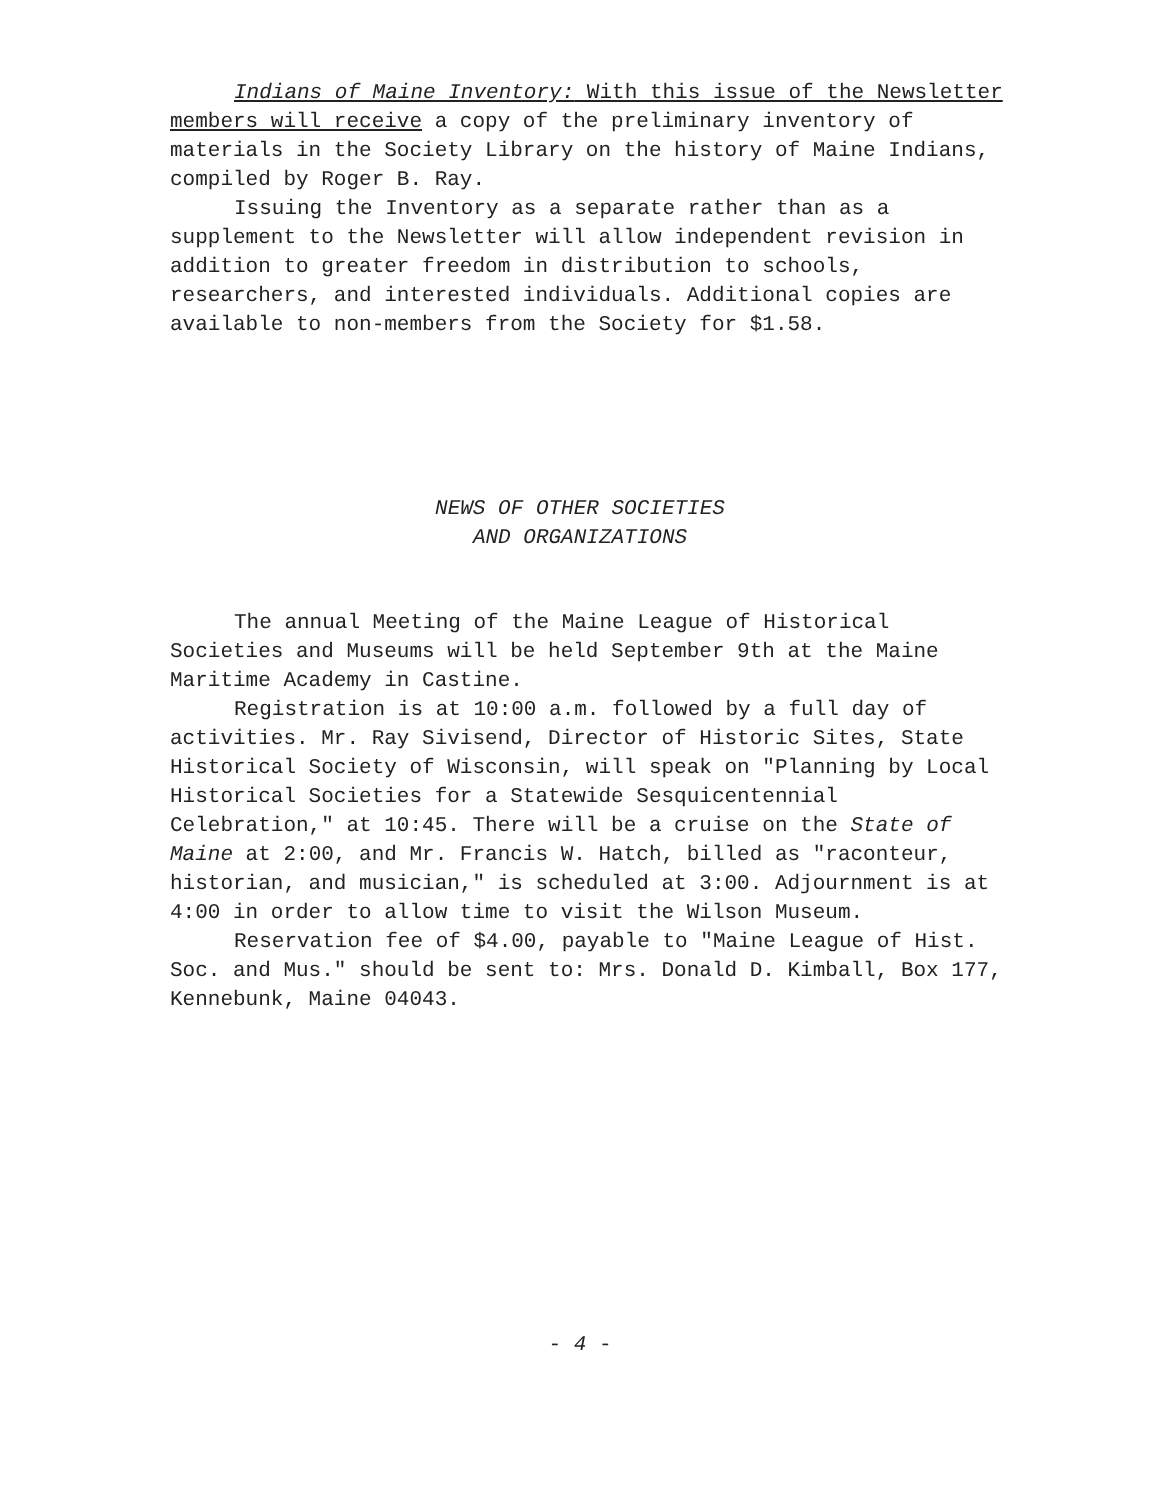Indians of Maine Inventory: With this issue of the Newsletter members will receive a copy of the preliminary inventory of materials in the Society Library on the history of Maine Indians, compiled by Roger B. Ray.
Issuing the Inventory as a separate rather than as a supplement to the Newsletter will allow independent revision in addition to greater freedom in distribution to schools, researchers, and interested individuals. Additional copies are available to non-members from the Society for $1.58.
NEWS OF OTHER SOCIETIES
AND ORGANIZATIONS
The annual Meeting of the Maine League of Historical Societies and Museums will be held September 9th at the Maine Maritime Academy in Castine.
Registration is at 10:00 a.m. followed by a full day of activities. Mr. Ray Sivisend, Director of Historic Sites, State Historical Society of Wisconsin, will speak on "Planning by Local Historical Societies for a Statewide Sesquicentennial Celebration," at 10:45. There will be a cruise on the State of Maine at 2:00, and Mr. Francis W. Hatch, billed as "raconteur, historian, and musician," is scheduled at 3:00. Adjournment is at 4:00 in order to allow time to visit the Wilson Museum.
Reservation fee of $4.00, payable to "Maine League of Hist. Soc. and Mus." should be sent to: Mrs. Donald D. Kimball, Box 177, Kennebunk, Maine 04043.
- 4 -